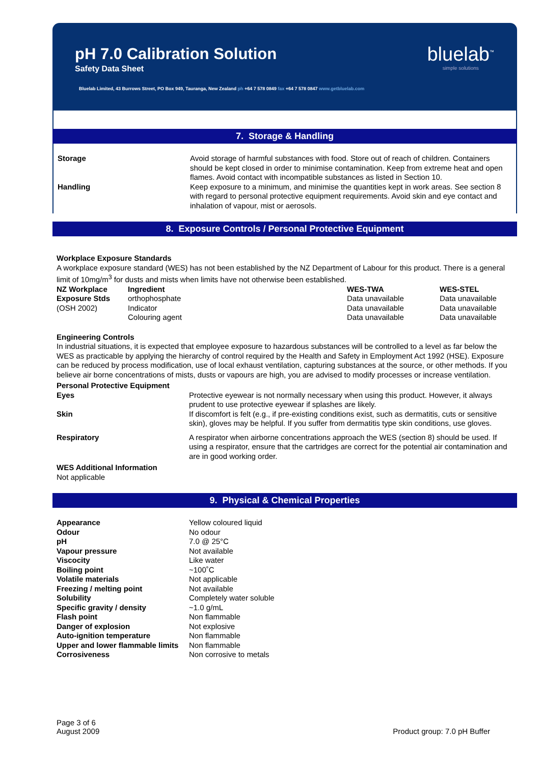pH 7.0 Calibration Solution
Safety Data Sheet
Bluelab Limited, 43 Burrows Street, PO Box 949, Tauranga, New Zealand ph +64 7 578 0849 fax +64 7 578 0847 www.getbluelab.com
bluelab<sup>™</sup>
simple solutions
7. Storage & Handling
| Storage | Avoid storage of harmful substances with food. Store out of reach of children. Containers should be kept closed in order to minimise contamination. Keep from extreme heat and open flames. Avoid contact with incompatible substances as listed in Section 10. |
| Handling | Keep exposure to a minimum, and minimise the quantities kept in work areas. See section 8 with regard to personal protective equipment requirements. Avoid skin and eye contact and inhalation of vapour, mist or aerosols. |
8. Exposure Controls / Personal Protective Equipment
Workplace Exposure Standards
A workplace exposure standard (WES) has not been established by the NZ Department of Labour for this product. There is a general limit of 10mg/m<sup>3</sup> for dusts and mists when limits have not otherwise been established.
| NZ Workplace | Ingredient | WES-TWA | WES-STEL |
| Exposure Stds | orthophosphate | Data unavailable | Data unavailable |
| (OSH 2002) | Indicator | Data unavailable | Data unavailable |
| | Colouring agent | Data unavailable | Data unavailable |
Engineering Controls
In industrial situations, it is expected that employee exposure to hazardous substances will be controlled to a level as far below the WES as practicable by applying the hierarchy of control required by the Health and Safety in Employment Act 1992 (HSE). Exposure can be reduced by process modification, use of local exhaust ventilation, capturing substances at the source, or other methods. If you believe air borne concentrations of mists, dusts or vapours are high, you are advised to modify processes or increase ventilation.
Personal Protective Equipment
| Eyes | Protective eyewear is not normally necessary when using this product. However, it always prudent to use protective eyewear if splashes are likely. |
| Skin | If discomfort is felt (e.g., if pre-existing conditions exist, such as dermatitis, cuts or sensitive skin), gloves may be helpful. If you suffer from dermatitis type skin conditions, use gloves. |
| Respiratory | A respirator when airborne concentrations approach the WES (section 8) should be used. If using a respirator, ensure that the cartridges are correct for the potential air contamination and are in good working order. |
WES Additional Information
Not applicable
9. Physical & Chemical Properties
| Appearance | Yellow coloured liquid |
| Odour | No odour |
| pH | 7.0 @ 25°C |
| Vapour pressure | Not available |
| Viscocity | Like water |
| Boiling point | ~100˚C |
| Volatile materials | Not applicable |
| Freezing / melting point | Not available |
| Solubility | Completely water soluble |
| Specific gravity / density | ~1.0 g/mL |
| Flash point | Non flammable |
| Danger of explosion | Not explosive |
| Auto-ignition temperature | Non flammable |
| Upper and lower flammable limits | Non flammable |
| Corrosiveness | Non corrosive to metals |
Page 3 of 6
August 2009
Product group: 7.0 pH Buffer